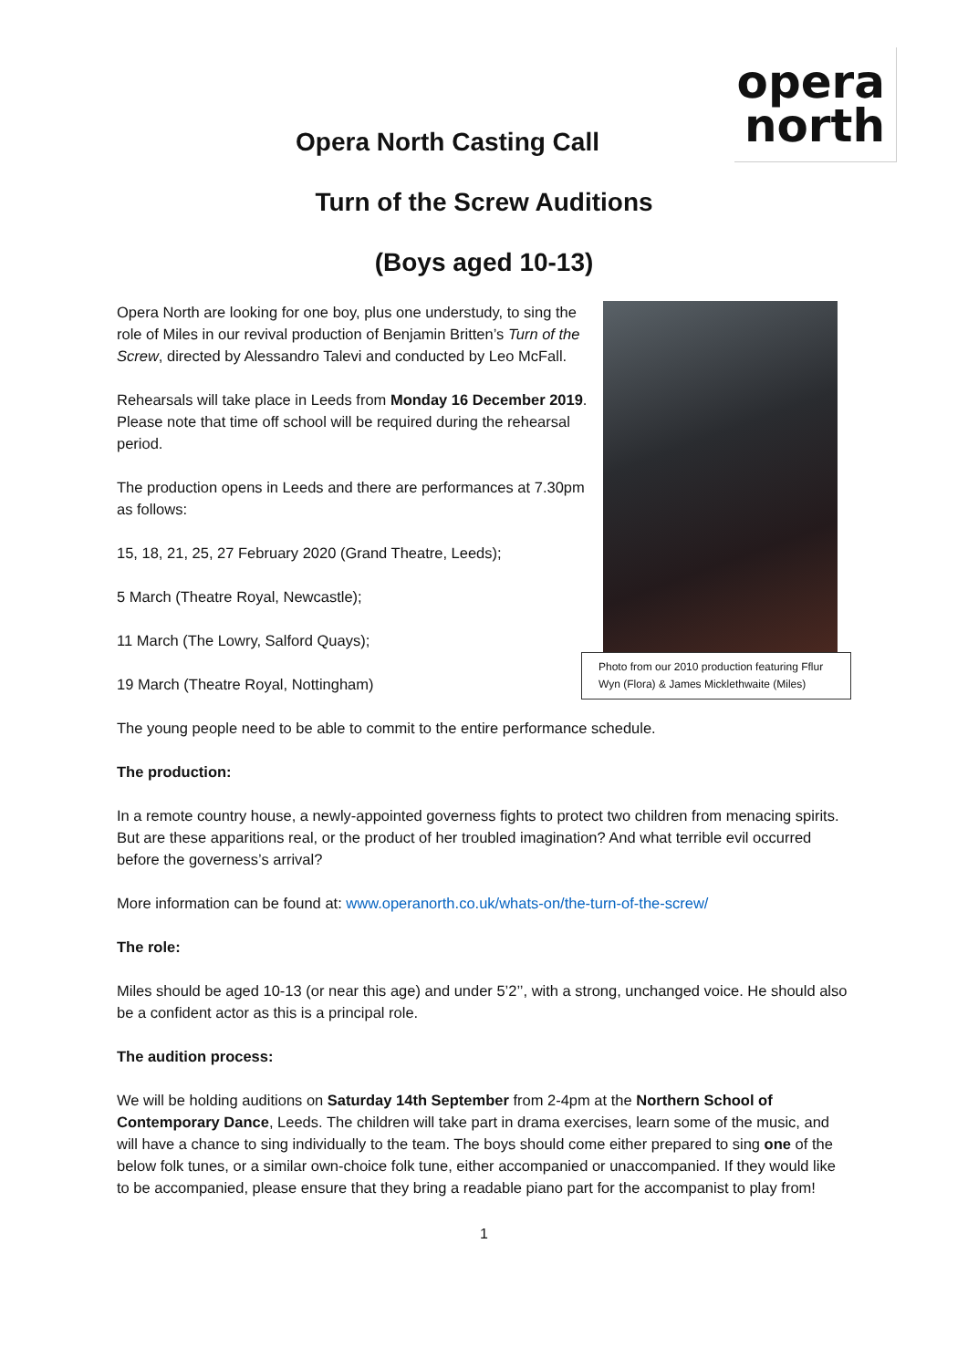opera
north
Opera North Casting Call
Turn of the Screw Auditions
(Boys aged 10-13)
Opera North are looking for one boy, plus one understudy, to sing the role of Miles in our revival production of Benjamin Britten’s Turn of the Screw, directed by Alessandro Talevi and conducted by Leo McFall.
Rehearsals will take place in Leeds from Monday 16 December 2019. Please note that time off school will be required during the rehearsal period.
The production opens in Leeds and there are performances at 7.30pm as follows:
15, 18, 21, 25, 27 February 2020 (Grand Theatre, Leeds);
5 March (Theatre Royal, Newcastle);
11 March (The Lowry, Salford Quays);
19 March (Theatre Royal, Nottingham)
Photo from our 2010 production featuring Fflur Wyn (Flora) & James Micklethwaite (Miles)
The young people need to be able to commit to the entire performance schedule.
The production:
In a remote country house, a newly-appointed governess fights to protect two children from menacing spirits. But are these apparitions real, or the product of her troubled imagination? And what terrible evil occurred before the governess’s arrival?
More information can be found at: www.operanorth.co.uk/whats-on/the-turn-of-the-screw/
The role:
Miles should be aged 10-13 (or near this age) and under 5’2’’, with a strong, unchanged voice. He should also be a confident actor as this is a principal role.
The audition process:
We will be holding auditions on Saturday 14th September from 2-4pm at the Northern School of Contemporary Dance, Leeds. The children will take part in drama exercises, learn some of the music, and will have a chance to sing individually to the team. The boys should come either prepared to sing one of the below folk tunes, or a similar own-choice folk tune, either accompanied or unaccompanied. If they would like to be accompanied, please ensure that they bring a readable piano part for the accompanist to play from!
1